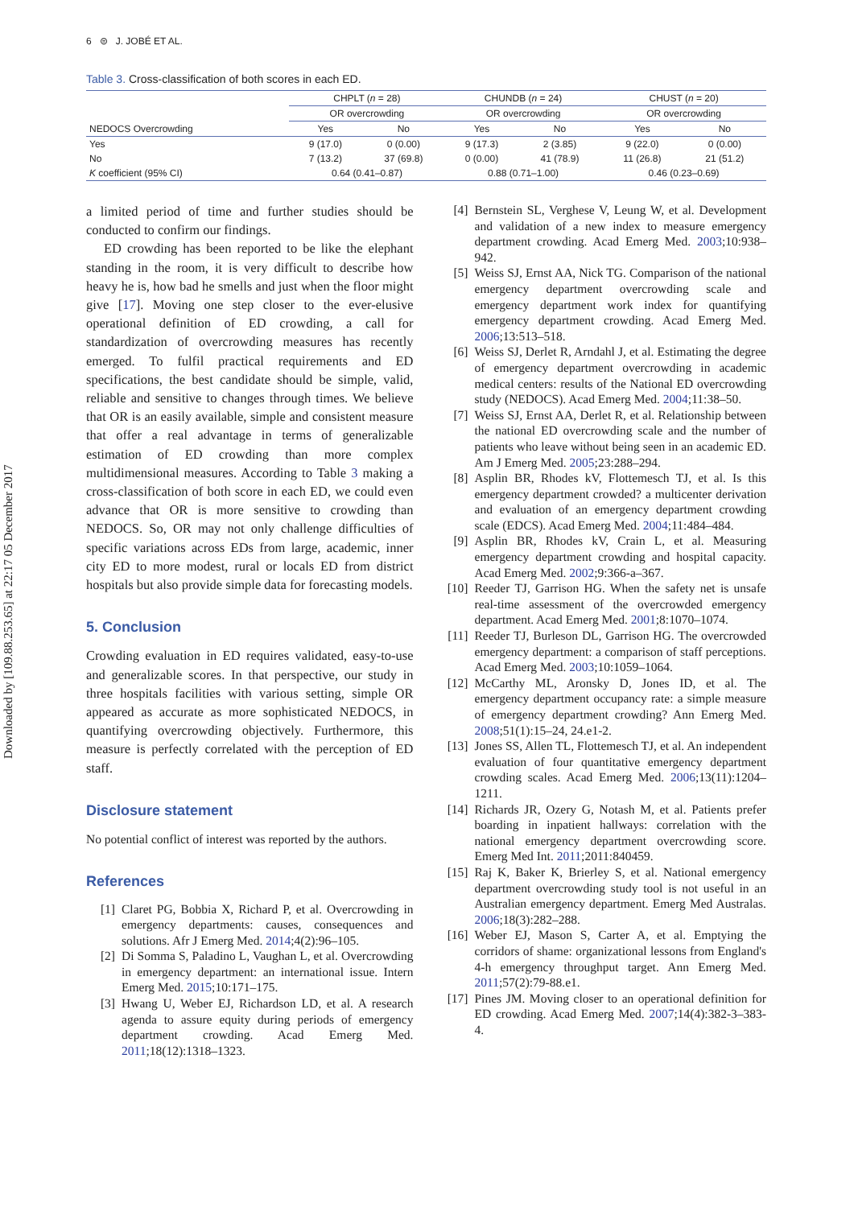Downloaded by [109.88.253.65] at 22:17 05 December 2017
6 ⊜ J. JOBÉ ET AL.
Table 3. Cross-classification of both scores in each ED.
| | CHPLT ( n = 28) | | CHUNDB ( n = 24) | | CHUST ( n = 20) | |
| --- | --- | --- | --- | --- | --- | --- |
| | OR overcrowding | | OR overcrowding | | OR overcrowding | |
| NEDOCS Overcrowding | Yes | No | Yes | No | Yes | No |
| Yes | 9 (17.0) | 0 (0.00) | 9 (17.3) | 2 (3.85) | 9 (22.0) | 0 (0.00) |
| No | 7 (13.2) | 37 (69.8) | 0 (0.00) | 41 (78.9) | 11 (26.8) | 21 (51.2) |
| K coefficient (95% CI) | 0.64 (0.41–0.87) | | 0.88 (0.71–1.00) | | 0.46 (0.23–0.69) | |
a limited period of time and further studies should be conducted to confirm our findings.
ED crowding has been reported to be like the elephant standing in the room, it is very difficult to describe how heavy he is, how bad he smells and just when the floor might give [17]. Moving one step closer to the ever-elusive operational definition of ED crowding, a call for standardization of overcrowding measures has recently emerged. To fulfil practical requirements and ED specifications, the best candidate should be simple, valid, reliable and sensitive to changes through times. We believe that OR is an easily available, simple and consistent measure that offer a real advantage in terms of generalizable estimation of ED crowding than more complex multidimensional measures. According to Table 3 making a cross-classification of both score in each ED, we could even advance that OR is more sensitive to crowding than NEDOCS. So, OR may not only challenge difficulties of specific variations across EDs from large, academic, inner city ED to more modest, rural or locals ED from district hospitals but also provide simple data for forecasting models.
5. Conclusion
Crowding evaluation in ED requires validated, easy-to-use and generalizable scores. In that perspective, our study in three hospitals facilities with various setting, simple OR appeared as accurate as more sophisticated NEDOCS, in quantifying overcrowding objectively. Furthermore, this measure is perfectly correlated with the perception of ED staff.
Disclosure statement
No potential conflict of interest was reported by the authors.
References
[1] Claret PG, Bobbia X, Richard P, et al. Overcrowding in emergency departments: causes, consequences and solutions. Afr J Emerg Med. 2014;4(2):96–105.
[2] Di Somma S, Paladino L, Vaughan L, et al. Overcrowding in emergency department: an international issue. Intern Emerg Med. 2015;10:171–175.
[3] Hwang U, Weber EJ, Richardson LD, et al. A research agenda to assure equity during periods of emergency department crowding. Acad Emerg Med. 2011;18(12):1318–1323.
[4] Bernstein SL, Verghese V, Leung W, et al. Development and validation of a new index to measure emergency department crowding. Acad Emerg Med. 2003;10:938–942.
[5] Weiss SJ, Ernst AA, Nick TG. Comparison of the national emergency department overcrowding scale and emergency department work index for quantifying emergency department crowding. Acad Emerg Med. 2006;13:513–518.
[6] Weiss SJ, Derlet R, Arndahl J, et al. Estimating the degree of emergency department overcrowding in academic medical centers: results of the National ED overcrowding study (NEDOCS). Acad Emerg Med. 2004;11:38–50.
[7] Weiss SJ, Ernst AA, Derlet R, et al. Relationship between the national ED overcrowding scale and the number of patients who leave without being seen in an academic ED. Am J Emerg Med. 2005;23:288–294.
[8] Asplin BR, Rhodes kV, Flottemesch TJ, et al. Is this emergency department crowded? a multicenter derivation and evaluation of an emergency department crowding scale (EDCS). Acad Emerg Med. 2004;11:484–484.
[9] Asplin BR, Rhodes kV, Crain L, et al. Measuring emergency department crowding and hospital capacity. Acad Emerg Med. 2002;9:366-a–367.
[10] Reeder TJ, Garrison HG. When the safety net is unsafe real-time assessment of the overcrowded emergency department. Acad Emerg Med. 2001;8:1070–1074.
[11] Reeder TJ, Burleson DL, Garrison HG. The overcrowded emergency department: a comparison of staff perceptions. Acad Emerg Med. 2003;10:1059–1064.
[12] McCarthy ML, Aronsky D, Jones ID, et al. The emergency department occupancy rate: a simple measure of emergency department crowding? Ann Emerg Med. 2008;51(1):15–24, 24.e1-2.
[13] Jones SS, Allen TL, Flottemesch TJ, et al. An independent evaluation of four quantitative emergency department crowding scales. Acad Emerg Med. 2006;13(11):1204–1211.
[14] Richards JR, Ozery G, Notash M, et al. Patients prefer boarding in inpatient hallways: correlation with the national emergency department overcrowding score. Emerg Med Int. 2011;2011:840459.
[15] Raj K, Baker K, Brierley S, et al. National emergency department overcrowding study tool is not useful in an Australian emergency department. Emerg Med Australas. 2006;18(3):282–288.
[16] Weber EJ, Mason S, Carter A, et al. Emptying the corridors of shame: organizational lessons from England's 4-h emergency throughput target. Ann Emerg Med. 2011;57(2):79-88.e1.
[17] Pines JM. Moving closer to an operational definition for ED crowding. Acad Emerg Med. 2007;14(4):382-3–383-4.